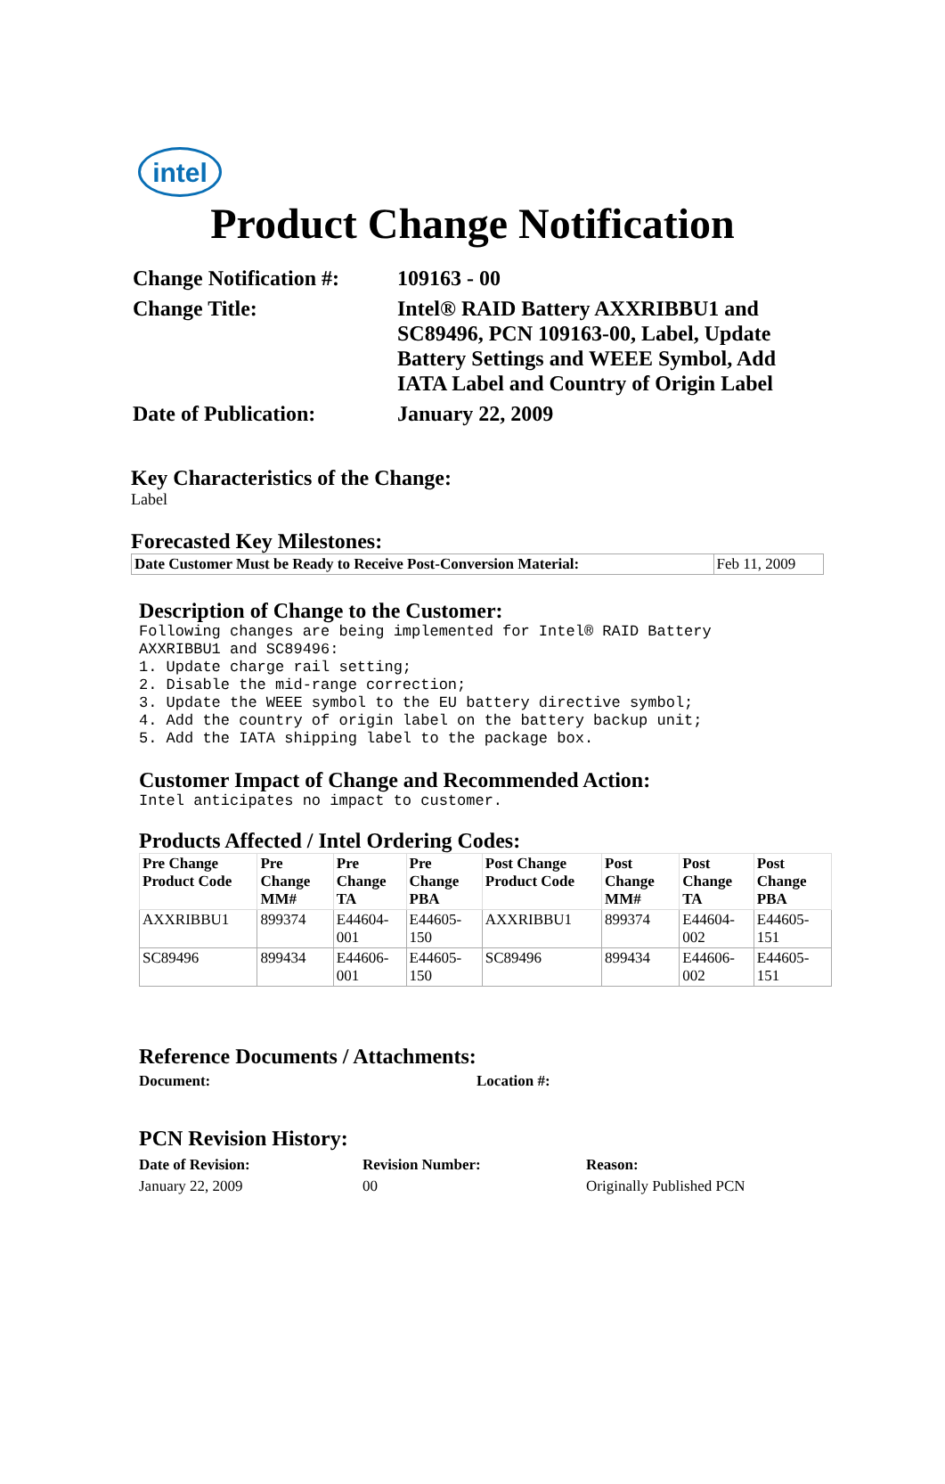intel
Product Change Notification
Change Notification #:
109163 - 00
Change Title:
Intel® RAID Battery AXXRIBBU1 and SC89496, PCN 109163-00, Label, Update Battery Settings and WEEE Symbol, Add IATA Label and Country of Origin Label
Date of Publication:
January 22, 2009
Key Characteristics of the Change:
Label
Forecasted Key Milestones:
| Date Customer Must be Ready to Receive Post-Conversion Material: | Feb 11, 2009 |
Description of Change to the Customer:
Following changes are being implemented for Intel® RAID Battery AXXRIBBU1 and SC89496: 1. Update charge rail setting; 2. Disable the mid-range correction; 3. Update the WEEE symbol to the EU battery directive symbol; 4. Add the country of origin label on the battery backup unit; 5. Add the IATA shipping label to the package box.
Customer Impact of Change and Recommended Action:
Intel anticipates no impact to customer.
Products Affected / Intel Ordering Codes:
| Pre Change Product Code | Pre Change MM# | Pre Change TA | Pre Change PBA | Post Change Product Code | Post Change MM# | Post Change TA | Post Change PBA |
| --- | --- | --- | --- | --- | --- | --- | --- |
| AXXRIBBU1 | 899374 | E44604-001 | E44605-150 | AXXRIBBU1 | 899374 | E44604-002 | E44605-151 |
| SC89496 | 899434 | E44606-001 | E44605-150 | SC89496 | 899434 | E44606-002 | E44605-151 |
Reference Documents / Attachments:
Document:
Location #:
PCN Revision History:
Date of Revision: Revision Number: Reason:
January 22, 2009
00
Originally Published PCN